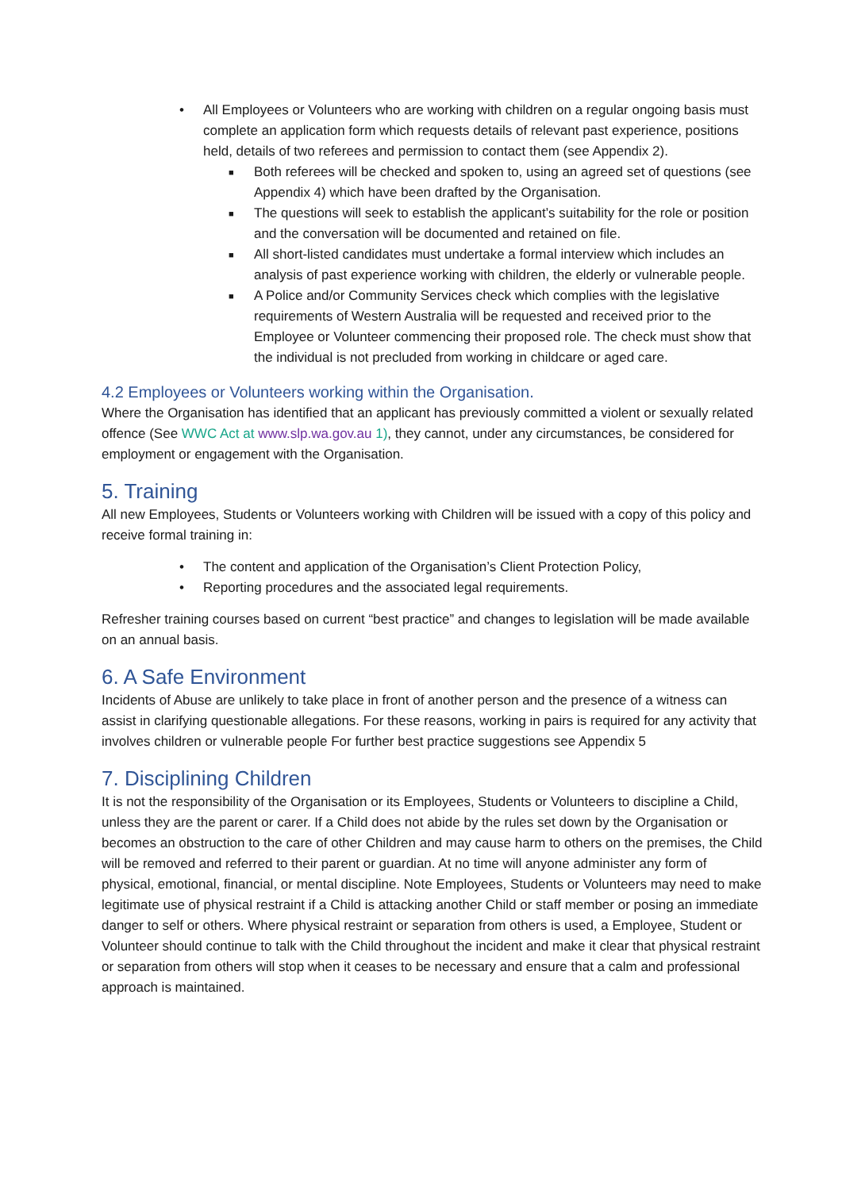• All Employees or Volunteers who are working with children on a regular ongoing basis must complete an application form which requests details of relevant past experience, positions held, details of two referees and permission to contact them (see Appendix 2).
■ Both referees will be checked and spoken to, using an agreed set of questions (see Appendix 4) which have been drafted by the Organisation.
■ The questions will seek to establish the applicant’s suitability for the role or position and the conversation will be documented and retained on file.
■ All short-listed candidates must undertake a formal interview which includes an analysis of past experience working with children, the elderly or vulnerable people.
■ A Police and/or Community Services check which complies with the legislative requirements of Western Australia will be requested and received prior to the Employee or Volunteer commencing their proposed role. The check must show that the individual is not precluded from working in childcare or aged care.
4.2 Employees or Volunteers working within the Organisation.
Where the Organisation has identified that an applicant has previously committed a violent or sexually related offence (See WWC Act at www.slp.wa.gov.au 1), they cannot, under any circumstances, be considered for employment or engagement with the Organisation.
5. Training
All new Employees, Students or Volunteers working with Children will be issued with a copy of this policy and receive formal training in:
• The content and application of the Organisation’s Client Protection Policy,
• Reporting procedures and the associated legal requirements.
Refresher training courses based on current “best practice” and changes to legislation will be made available on an annual basis.
6. A Safe Environment
Incidents of Abuse are unlikely to take place in front of another person and the presence of a witness can assist in clarifying questionable allegations. For these reasons, working in pairs is required for any activity that involves children or vulnerable people For further best practice suggestions see Appendix 5
7. Disciplining Children
It is not the responsibility of the Organisation or its Employees, Students or Volunteers to discipline a Child, unless they are the parent or carer. If a Child does not abide by the rules set down by the Organisation or becomes an obstruction to the care of other Children and may cause harm to others on the premises, the Child will be removed and referred to their parent or guardian. At no time will anyone administer any form of physical, emotional, financial, or mental discipline. Note Employees, Students or Volunteers may need to make legitimate use of physical restraint if a Child is attacking another Child or staff member or posing an immediate danger to self or others. Where physical restraint or separation from others is used, a Employee, Student or Volunteer should continue to talk with the Child throughout the incident and make it clear that physical restraint or separation from others will stop when it ceases to be necessary and ensure that a calm and professional approach is maintained.